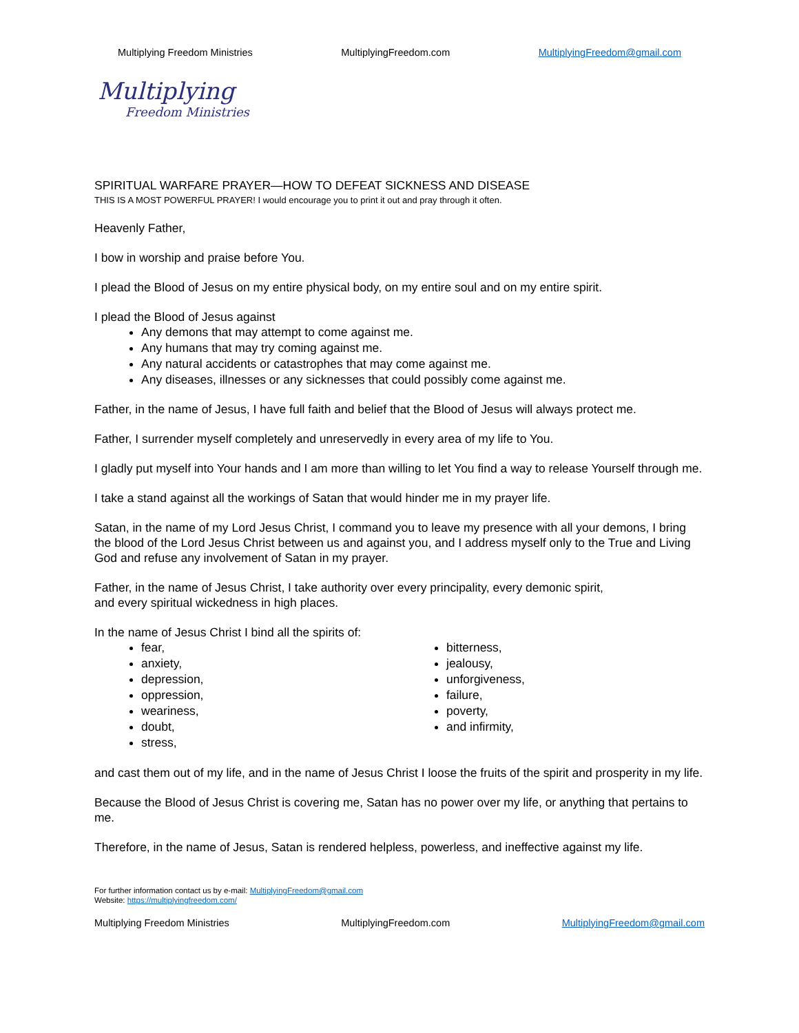Multiplying Freedom Ministries MultiplyingFreedom.com MultiplyingFreedom@gmail.com
Multiplying
Freedom Ministries
SPIRITUAL WARFARE PRAYER—HOW TO DEFEAT SICKNESS AND DISEASE
THIS IS A MOST POWERFUL PRAYER! I would encourage you to print it out and pray through it often.
Heavenly Father,
I bow in worship and praise before You.
I plead the Blood of Jesus on my entire physical body, on my entire soul and on my entire spirit.
I plead the Blood of Jesus against
Any demons that may attempt to come against me.
Any humans that may try coming against me.
Any natural accidents or catastrophes that may come against me.
Any diseases, illnesses or any sicknesses that could possibly come against me.
Father, in the name of Jesus, I have full faith and belief that the Blood of Jesus will always protect me.
Father, I surrender myself completely and unreservedly in every area of my life to You.
I gladly put myself into Your hands and I am more than willing to let You find a way to release Yourself through me.
I take a stand against all the workings of Satan that would hinder me in my prayer life.
Satan, in the name of my Lord Jesus Christ, I command you to leave my presence with all your demons, I bring the blood of the Lord Jesus Christ between us and against you, and I address myself only to the True and Living God and refuse any involvement of Satan in my prayer.
Father, in the name of Jesus Christ, I take authority over every principality, every demonic spirit,
and every spiritual wickedness in high places.
In the name of Jesus Christ I bind all the spirits of:
fear,
anxiety,
depression,
oppression,
weariness,
doubt,
stress,
bitterness,
jealousy,
unforgiveness,
failure,
poverty,
and infirmity,
and cast them out of my life, and in the name of Jesus Christ I loose the fruits of the spirit and prosperity in my life.
Because the Blood of Jesus Christ is covering me, Satan has no power over my life, or anything that pertains to me.
Therefore, in the name of Jesus, Satan is rendered helpless, powerless, and ineffective against my life.
For further information contact us by e-mail: MultiplyingFreedom@gmail.com
Website: https://multiplyingfreedom.com/
Multiplying Freedom Ministries MultiplyingFreedom.com MultiplyingFreedom@gmail.com